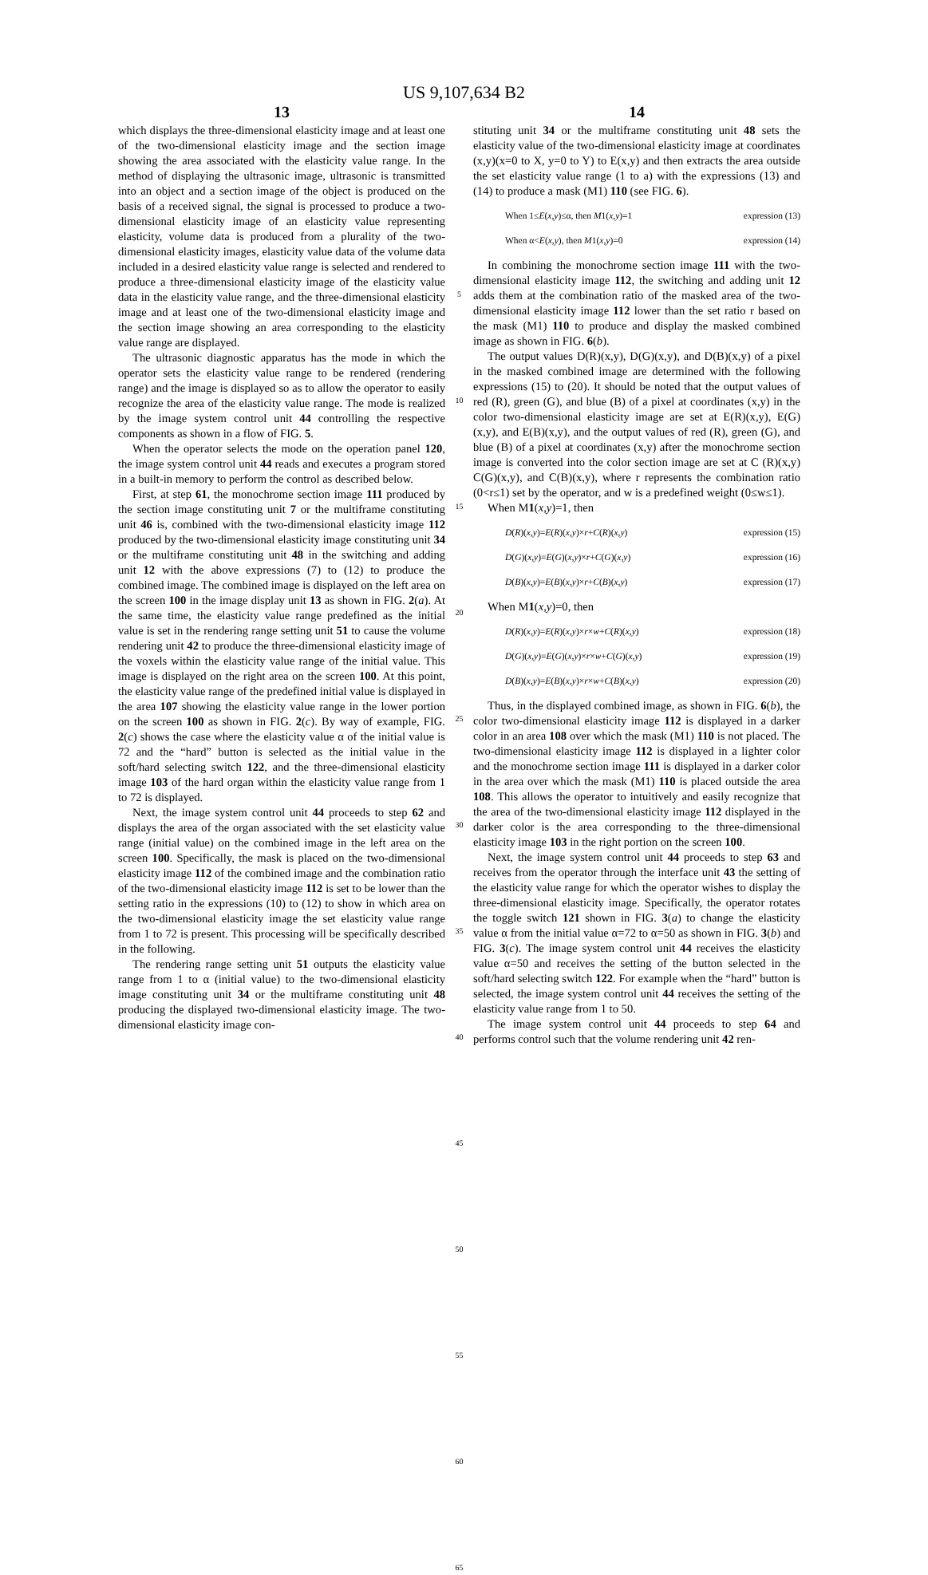US 9,107,634 B2
13
which displays the three-dimensional elasticity image and at least one of the two-dimensional elasticity image and the section image showing the area associated with the elasticity value range. In the method of displaying the ultrasonic image, ultrasonic is transmitted into an object and a section image of the object is produced on the basis of a received signal, the signal is processed to produce a two-dimensional elasticity image of an elasticity value representing elasticity, volume data is produced from a plurality of the two-dimensional elasticity images, elasticity value data of the volume data included in a desired elasticity value range is selected and rendered to produce a three-dimensional elasticity image of the elasticity value data in the elasticity value range, and the three-dimensional elasticity image and at least one of the two-dimensional elasticity image and the section image showing an area corresponding to the elasticity value range are displayed.
The ultrasonic diagnostic apparatus has the mode in which the operator sets the elasticity value range to be rendered (rendering range) and the image is displayed so as to allow the operator to easily recognize the area of the elasticity value range. The mode is realized by the image system control unit 44 controlling the respective components as shown in a flow of FIG. 5.
When the operator selects the mode on the operation panel 120, the image system control unit 44 reads and executes a program stored in a built-in memory to perform the control as described below.
First, at step 61, the monochrome section image 111 produced by the section image constituting unit 7 or the multiframe constituting unit 46 is, combined with the two-dimensional elasticity image 112 produced by the two-dimensional elasticity image constituting unit 34 or the multiframe constituting unit 48 in the switching and adding unit 12 with the above expressions (7) to (12) to produce the combined image. The combined image is displayed on the left area on the screen 100 in the image display unit 13 as shown in FIG. 2(a). At the same time, the elasticity value range predefined as the initial value is set in the rendering range setting unit 51 to cause the volume rendering unit 42 to produce the three-dimensional elasticity image of the voxels within the elasticity value range of the initial value. This image is displayed on the right area on the screen 100. At this point, the elasticity value range of the predefined initial value is displayed in the area 107 showing the elasticity value range in the lower portion on the screen 100 as shown in FIG. 2(c). By way of example, FIG. 2(c) shows the case where the elasticity value α of the initial value is 72 and the “hard” button is selected as the initial value in the soft/hard selecting switch 122, and the three-dimensional elasticity image 103 of the hard organ within the elasticity value range from 1 to 72 is displayed.
Next, the image system control unit 44 proceeds to step 62 and displays the area of the organ associated with the set elasticity value range (initial value) on the combined image in the left area on the screen 100. Specifically, the mask is placed on the two-dimensional elasticity image 112 of the combined image and the combination ratio of the two-dimensional elasticity image 112 is set to be lower than the setting ratio in the expressions (10) to (12) to show in which area on the two-dimensional elasticity image the set elasticity value range from 1 to 72 is present. This processing will be specifically described in the following.
The rendering range setting unit 51 outputs the elasticity value range from 1 to α (initial value) to the two-dimensional elasticity image constituting unit 34 or the multiframe constituting unit 48 producing the displayed two-dimensional elasticity image. The two-dimensional elasticity image con-
5
10
15
20
25
30
35
40
45
50
55
60
65
14
stituting unit 34 or the multiframe constituting unit 48 sets the elasticity value of the two-dimensional elasticity image at coordinates (x,y)(x=0 to X, y=0 to Y) to E(x,y) and then extracts the area outside the set elasticity value range (1 to a) with the expressions (13) and (14) to produce a mask (M1) 110 (see FIG. 6).
When 1≤E(x,y)≤α, then M1(x,y)=1 expression (13)
When α<E(x,y), then M1(x,y)=0 expression (14)
In combining the monochrome section image 111 with the two-dimensional elasticity image 112, the switching and adding unit 12 adds them at the combination ratio of the masked area of the two-dimensional elasticity image 112 lower than the set ratio r based on the mask (M1) 110 to produce and display the masked combined image as shown in FIG. 6(b).
The output values D(R)(x,y), D(G)(x,y), and D(B)(x,y) of a pixel in the masked combined image are determined with the following expressions (15) to (20). It should be noted that the output values of red (R), green (G), and blue (B) of a pixel at coordinates (x,y) in the color two-dimensional elasticity image are set at E(R)(x,y), E(G)(x,y), and E(B)(x,y), and the output values of red (R), green (G), and blue (B) of a pixel at coordinates (x,y) after the monochrome section image is converted into the color section image are set at C (R)(x,y) C(G)(x,y), and C(B)(x,y), where r represents the combination ratio (0<r≤1) set by the operator, and w is a predefined weight (0≤w≤1).
When M1(x,y)=1, then
D(R)(x,y)=E(R)(x,y)×r+C(R)(x,y) expression (15)
D(G)(x,y)=E(G)(x,y)×r+C(G)(x,y) expression (16)
D(B)(x,y)=E(B)(x,y)×r+C(B)(x,y) expression (17)
When M1(x,y)=0, then
D(R)(x,y)=E(R)(x,y)×r×w+C(R)(x,y) expression (18)
D(G)(x,y)=E(G)(x,y)×r×w+C(G)(x,y) expression (19)
D(B)(x,y)=E(B)(x,y)×r×w+C(B)(x,y) expression (20)
Thus, in the displayed combined image, as shown in FIG. 6(b), the color two-dimensional elasticity image 112 is displayed in a darker color in an area 108 over which the mask (M1) 110 is not placed. The two-dimensional elasticity image 112 is displayed in a lighter color and the monochrome section image 111 is displayed in a darker color in the area over which the mask (M1) 110 is placed outside the area 108. This allows the operator to intuitively and easily recognize that the area of the two-dimensional elasticity image 112 displayed in the darker color is the area corresponding to the three-dimensional elasticity image 103 in the right portion on the screen 100.
Next, the image system control unit 44 proceeds to step 63 and receives from the operator through the interface unit 43 the setting of the elasticity value range for which the operator wishes to display the three-dimensional elasticity image. Specifically, the operator rotates the toggle switch 121 shown in FIG. 3(a) to change the elasticity value α from the initial value α=72 to α=50 as shown in FIG. 3(b) and FIG. 3(c). The image system control unit 44 receives the elasticity value α=50 and receives the setting of the button selected in the soft/hard selecting switch 122. For example when the “hard” button is selected, the image system control unit 44 receives the setting of the elasticity value range from 1 to 50.
The image system control unit 44 proceeds to step 64 and performs control such that the volume rendering unit 42 ren-